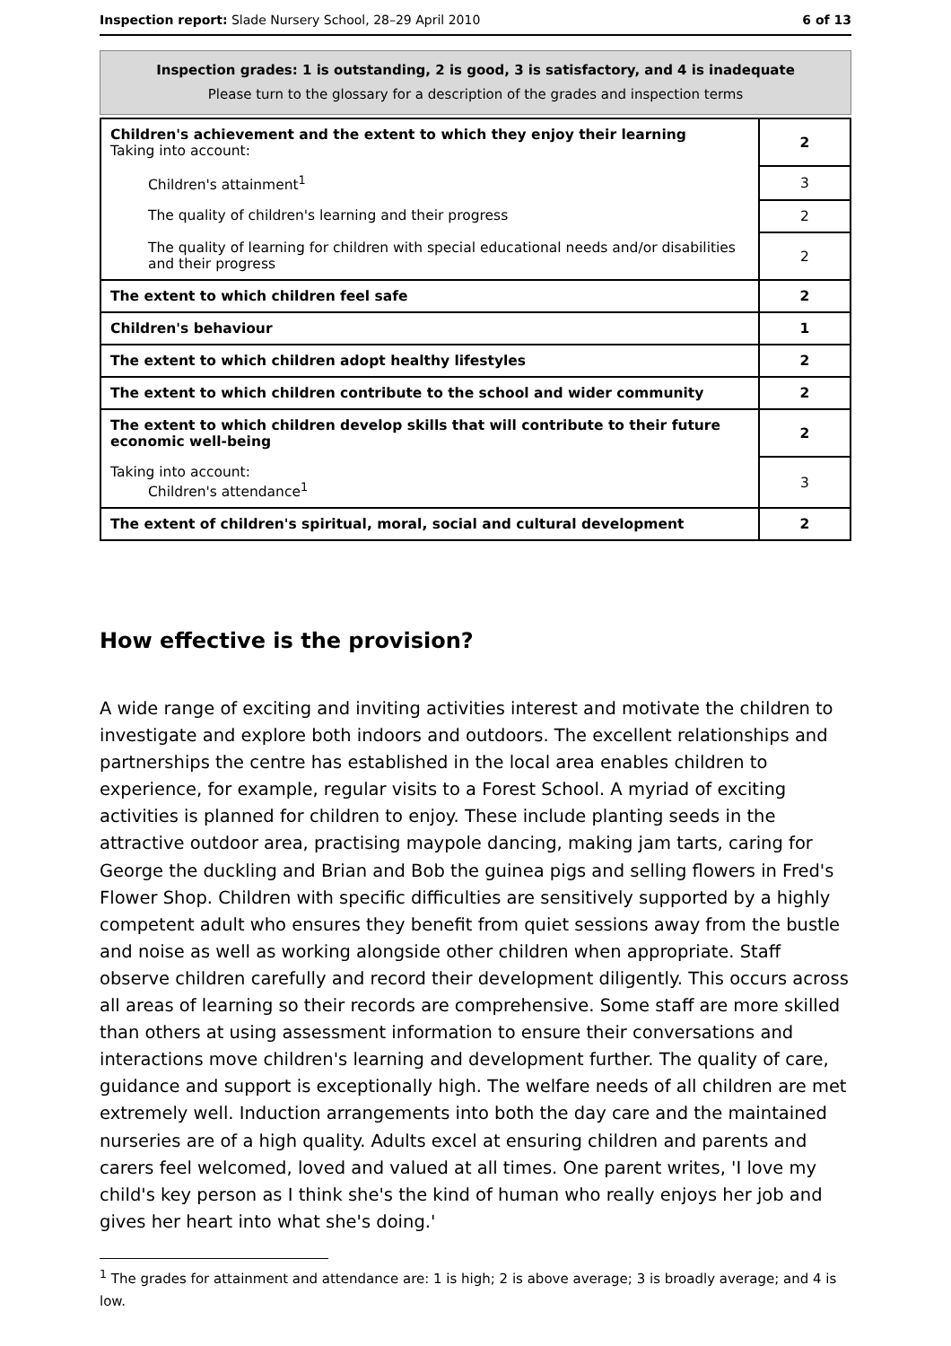Inspection report: Slade Nursery School, 28–29 April 2010 6 of 13
Inspection grades: 1 is outstanding, 2 is good, 3 is satisfactory, and 4 is inadequate
Please turn to the glossary for a description of the grades and inspection terms
| Children's achievement and the extent to which they enjoy their learning Taking into account: | 2 |
| Children's attainment<sup>1</sup> | 3 |
| The quality of children's learning and their progress | 2 |
| The quality of learning for children with special educational needs and/or disabilities and their progress | 2 |
| The extent to which children feel safe | 2 |
| Children's behaviour | 1 |
| The extent to which children adopt healthy lifestyles | 2 |
| The extent to which children contribute to the school and wider community | 2 |
| The extent to which children develop skills that will contribute to their future economic well-being | 2 |
| Taking into account: Children's attendance<sup>1</sup> | 3 |
| The extent of children's spiritual, moral, social and cultural development | 2 |
How effective is the provision?
A wide range of exciting and inviting activities interest and motivate the children to investigate and explore both indoors and outdoors. The excellent relationships and partnerships the centre has established in the local area enables children to experience, for example, regular visits to a Forest School. A myriad of exciting activities is planned for children to enjoy. These include planting seeds in the attractive outdoor area, practising maypole dancing, making jam tarts, caring for George the duckling and Brian and Bob the guinea pigs and selling flowers in Fred's Flower Shop. Children with specific difficulties are sensitively supported by a highly competent adult who ensures they benefit from quiet sessions away from the bustle and noise as well as working alongside other children when appropriate. Staff observe children carefully and record their development diligently. This occurs across all areas of learning so their records are comprehensive. Some staff are more skilled than others at using assessment information to ensure their conversations and interactions move children's learning and development further. The quality of care, guidance and support is exceptionally high. The welfare needs of all children are met extremely well. Induction arrangements into both the day care and the maintained nurseries are of a high quality. Adults excel at ensuring children and parents and carers feel welcomed, loved and valued at all times. One parent writes, 'I love my child's key person as I think she's the kind of human who really enjoys her job and gives her heart into what she's doing.'
<sup>1</sup> The grades for attainment and attendance are: 1 is high; 2 is above average; 3 is broadly average; and 4 is low.